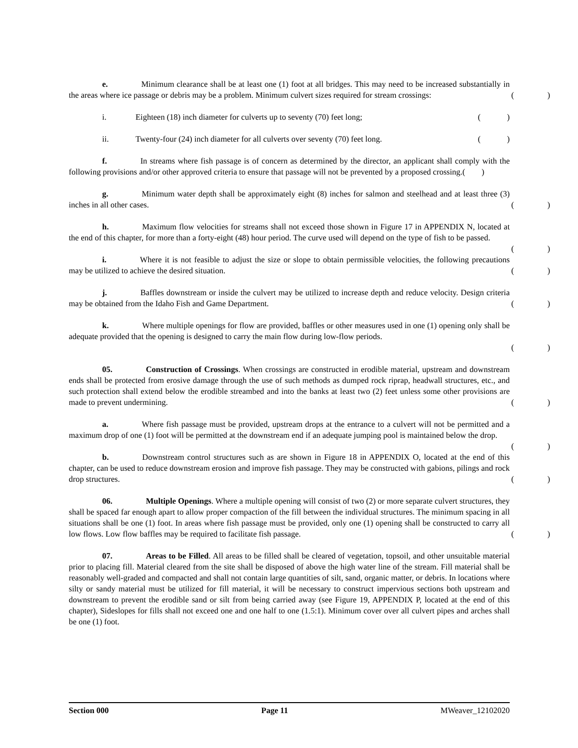e. Minimum clearance shall be at least one (1) foot at all bridges. This may need to be increased substantially in the areas where ice passage or debris may be a problem. Minimum culvert sizes required for stream crossings:
()
i. Eighteen (18) inch diameter for culverts up to seventy (70) feet long; ()
ii. Twenty-four (24) inch diameter for all culverts over seventy (70) feet long. ()
f. In streams where fish passage is of concern as determined by the director, an applicant shall comply with the following provisions and/or other approved criteria to ensure that passage will not be prevented by a proposed crossing.( )
g. Minimum water depth shall be approximately eight (8) inches for salmon and steelhead and at least three (3) inches in all other cases.
()
h. Maximum flow velocities for streams shall not exceed those shown in Figure 17 in APPENDIX N, located at the end of this chapter, for more than a forty-eight (48) hour period. The curve used will depend on the type of fish to be passed.
()
i. Where it is not feasible to adjust the size or slope to obtain permissible velocities, the following precautions may be utilized to achieve the desired situation.
()
j. Baffles downstream or inside the culvert may be utilized to increase depth and reduce velocity. Design criteria may be obtained from the Idaho Fish and Game Department.
()
k. Where multiple openings for flow are provided, baffles or other measures used in one (1) opening only shall be adequate provided that the opening is designed to carry the main flow during low-flow periods.
()
05. Construction of Crossings. When crossings are constructed in erodible material, upstream and downstream ends shall be protected from erosive damage through the use of such methods as dumped rock riprap, headwall structures, etc., and such protection shall extend below the erodible streambed and into the banks at least two (2) feet unless some other provisions are made to prevent undermining.
()
a. Where fish passage must be provided, upstream drops at the entrance to a culvert will not be permitted and a maximum drop of one (1) foot will be permitted at the downstream end if an adequate jumping pool is maintained below the drop.
()
b. Downstream control structures such as are shown in Figure 18 in APPENDIX O, located at the end of this chapter, can be used to reduce downstream erosion and improve fish passage. They may be constructed with gabions, pilings and rock drop structures.
()
06. Multiple Openings. Where a multiple opening will consist of two (2) or more separate culvert structures, they shall be spaced far enough apart to allow proper compaction of the fill between the individual structures. The minimum spacing in all situations shall be one (1) foot. In areas where fish passage must be provided, only one (1) opening shall be constructed to carry all low flows. Low flow baffles may be required to facilitate fish passage.
()
07. Areas to be Filled. All areas to be filled shall be cleared of vegetation, topsoil, and other unsuitable material prior to placing fill. Material cleared from the site shall be disposed of above the high water line of the stream. Fill material shall be reasonably well-graded and compacted and shall not contain large quantities of silt, sand, organic matter, or debris. In locations where silty or sandy material must be utilized for fill material, it will be necessary to construct impervious sections both upstream and downstream to prevent the erodible sand or silt from being carried away (see Figure 19, APPENDIX P, located at the end of this chapter), Sideslopes for fills shall not exceed one and one half to one (1.5:1). Minimum cover over all culvert pipes and arches shall be one (1) foot.
Section 000 Page 11 MWeaver_12102020